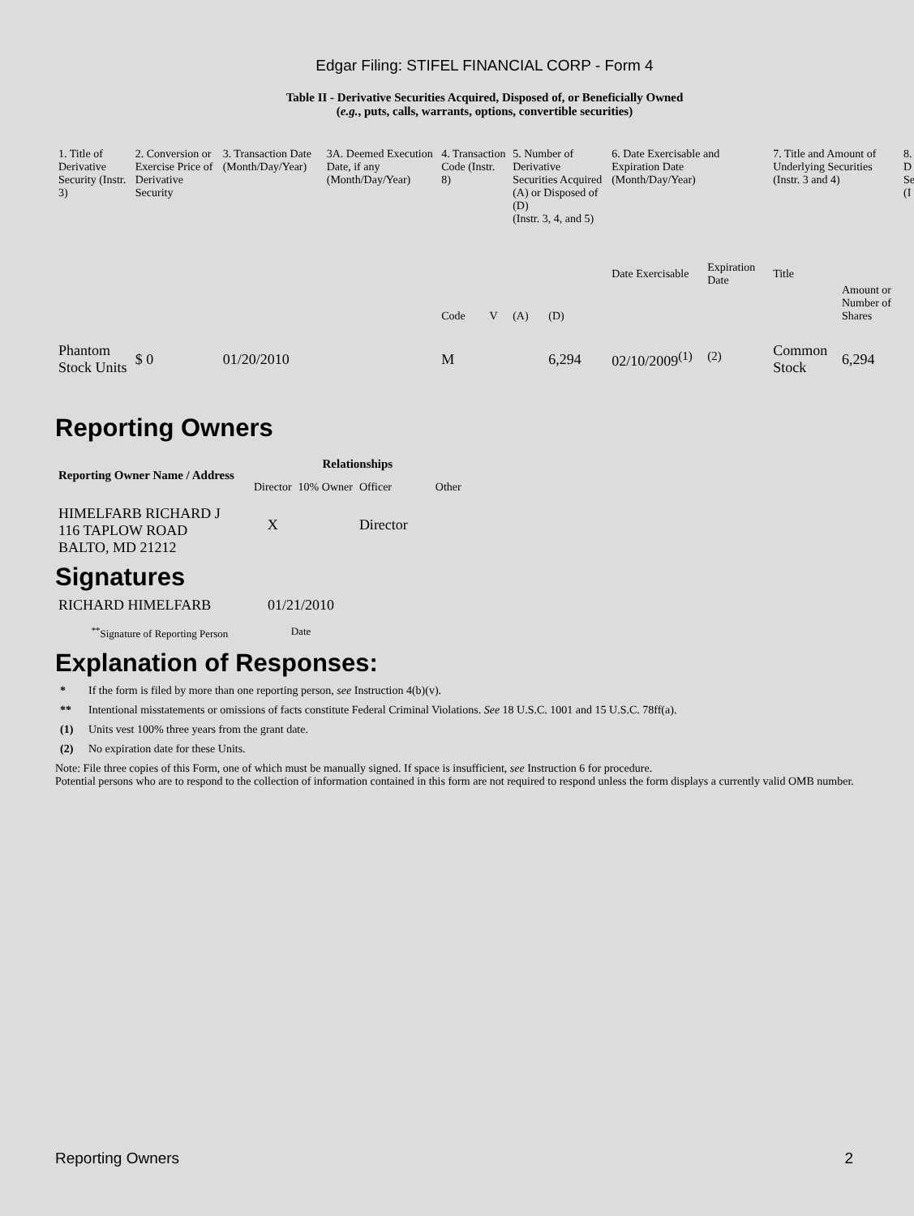Edgar Filing: STIFEL FINANCIAL CORP - Form 4
Table II - Derivative Securities Acquired, Disposed of, or Beneficially Owned
(e.g., puts, calls, warrants, options, convertible securities)
| 1. Title of Derivative Security (Instr. 3) | 2. Conversion or Exercise Price of Derivative Security | 3. Transaction Date (Month/Day/Year) | 3A. Deemed Execution Date, if any (Month/Day/Year) | 4. Transaction Code (Instr. 8) | | 5. Number of Derivative Securities Acquired (A) or Disposed of (D) (Instr. 3, 4, and 5) | | 6. Date Exercisable and Expiration Date (Month/Day/Year) | | 7. Title and Amount of Underlying Securities (Instr. 3 and 4) | | 8. D Se (I |
| --- | --- | --- | --- | --- | --- | --- | --- | --- | --- | --- | --- | --- |
| | | | | Code | V | (A) | (D) | Date Exercisable | Expiration Date | Title | Amount or Number of Shares | |
| Phantom Stock Units | $ 0 | 01/20/2010 | | M | | | 6,294 | 02/10/2009<sup>(1)</sup> | <sup>(2)</sup> | Common Stock | 6,294 | |
Reporting Owners
| Reporting Owner Name / Address | Relationships | | | |
| --- | --- | --- | --- | --- |
| | Director | 10% Owner | Officer | Other |
| HIMELFARB RICHARD J 116 TAPLOW ROAD BALTO, MD 21212 | X | | Director | |
Signatures
| RICHARD HIMELFARB | 01/21/2010 |
| <sup>**</sup> Signature of Reporting Person | Date |
Explanation of Responses:
* If the form is filed by more than one reporting person, see Instruction 4(b)(v).
** Intentional misstatements or omissions of facts constitute Federal Criminal Violations. See 18 U.S.C. 1001 and 15 U.S.C. 78ff(a).
(1) Units vest 100% three years from the grant date.
(2) No expiration date for these Units.
Note: File three copies of this Form, one of which must be manually signed. If space is insufficient, see Instruction 6 for procedure.
Potential persons who are to respond to the collection of information contained in this form are not required to respond unless the form displays a currently valid OMB number.
Reporting Owners 2